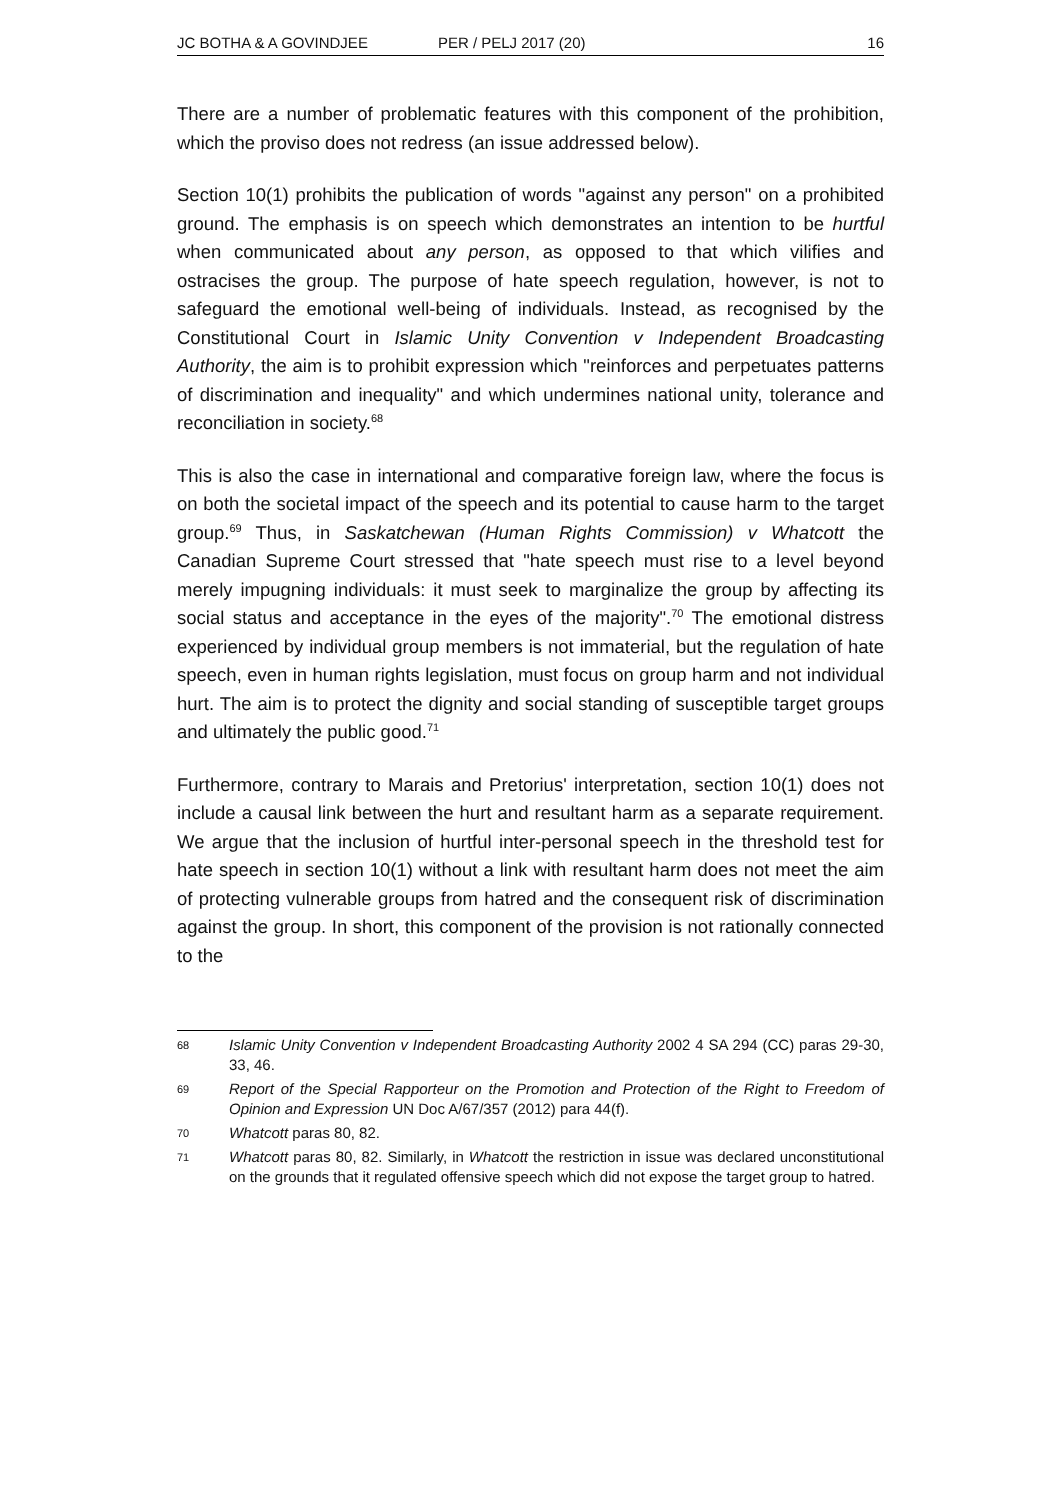JC BOTHA & A GOVINDJEE PER / PELJ 2017 (20) 16
There are a number of problematic features with this component of the prohibition, which the proviso does not redress (an issue addressed below).
Section 10(1) prohibits the publication of words "against any person" on a prohibited ground. The emphasis is on speech which demonstrates an intention to be hurtful when communicated about any person, as opposed to that which vilifies and ostracises the group. The purpose of hate speech regulation, however, is not to safeguard the emotional well-being of individuals. Instead, as recognised by the Constitutional Court in Islamic Unity Convention v Independent Broadcasting Authority, the aim is to prohibit expression which "reinforces and perpetuates patterns of discrimination and inequality" and which undermines national unity, tolerance and reconciliation in society.<sup>68</sup>
This is also the case in international and comparative foreign law, where the focus is on both the societal impact of the speech and its potential to cause harm to the target group.<sup>69</sup> Thus, in Saskatchewan (Human Rights Commission) v Whatcott the Canadian Supreme Court stressed that "hate speech must rise to a level beyond merely impugning individuals: it must seek to marginalize the group by affecting its social status and acceptance in the eyes of the majority".<sup>70</sup> The emotional distress experienced by individual group members is not immaterial, but the regulation of hate speech, even in human rights legislation, must focus on group harm and not individual hurt. The aim is to protect the dignity and social standing of susceptible target groups and ultimately the public good.<sup>71</sup>
Furthermore, contrary to Marais and Pretorius' interpretation, section 10(1) does not include a causal link between the hurt and resultant harm as a separate requirement. We argue that the inclusion of hurtful inter-personal speech in the threshold test for hate speech in section 10(1) without a link with resultant harm does not meet the aim of protecting vulnerable groups from hatred and the consequent risk of discrimination against the group. In short, this component of the provision is not rationally connected to the
68 Islamic Unity Convention v Independent Broadcasting Authority 2002 4 SA 294 (CC) paras 29-30, 33, 46.
69 Report of the Special Rapporteur on the Promotion and Protection of the Right to Freedom of Opinion and Expression UN Doc A/67/357 (2012) para 44(f).
70 Whatcott paras 80, 82.
71 Whatcott paras 80, 82. Similarly, in Whatcott the restriction in issue was declared unconstitutional on the grounds that it regulated offensive speech which did not expose the target group to hatred.